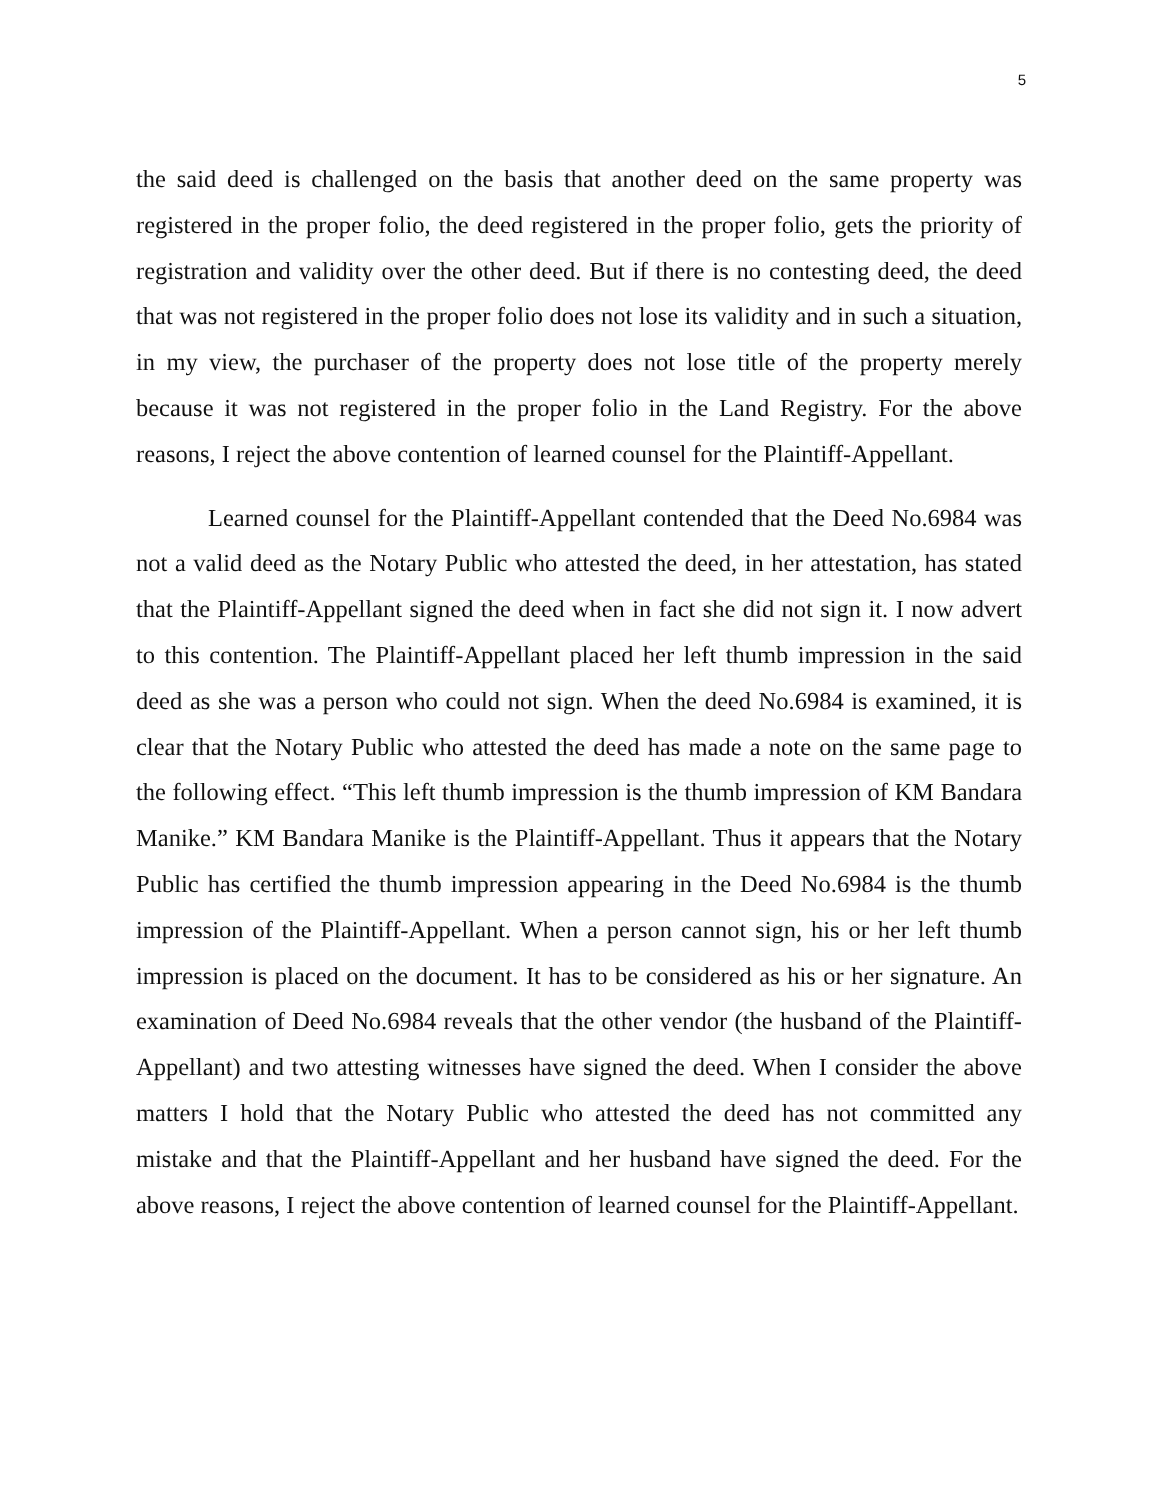5
the said deed is challenged on the basis that another deed on the same property was registered in the proper folio, the deed registered in the proper folio, gets the priority of registration and validity over the other deed. But if there is no contesting deed, the deed that was not registered in the proper folio does not lose its validity and in such a situation, in my view, the purchaser of the property does not lose title of the property merely because it was not registered in the proper folio in the Land Registry. For the above reasons, I reject the above contention of learned counsel for the Plaintiff-Appellant.
Learned counsel for the Plaintiff-Appellant contended that the Deed No.6984 was not a valid deed as the Notary Public who attested the deed, in her attestation, has stated that the Plaintiff-Appellant signed the deed when in fact she did not sign it. I now advert to this contention. The Plaintiff-Appellant placed her left thumb impression in the said deed as she was a person who could not sign. When the deed No.6984 is examined, it is clear that the Notary Public who attested the deed has made a note on the same page to the following effect. “This left thumb impression is the thumb impression of KM Bandara Manike.” KM Bandara Manike is the Plaintiff-Appellant. Thus it appears that the Notary Public has certified the thumb impression appearing in the Deed No.6984 is the thumb impression of the Plaintiff-Appellant. When a person cannot sign, his or her left thumb impression is placed on the document. It has to be considered as his or her signature. An examination of Deed No.6984 reveals that the other vendor (the husband of the Plaintiff-Appellant) and two attesting witnesses have signed the deed. When I consider the above matters I hold that the Notary Public who attested the deed has not committed any mistake and that the Plaintiff-Appellant and her husband have signed the deed. For the above reasons, I reject the above contention of learned counsel for the Plaintiff-Appellant.